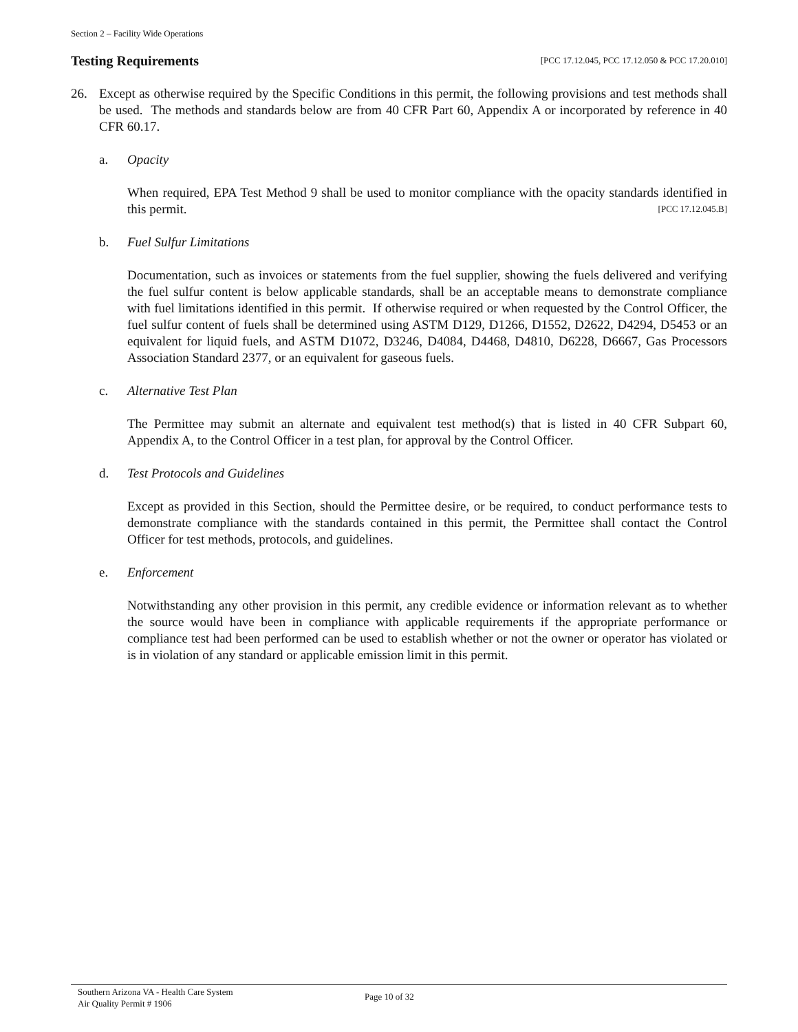Section 2 – Facility Wide Operations
Testing Requirements [PCC 17.12.045, PCC 17.12.050 & PCC 17.20.010]
26. Except as otherwise required by the Specific Conditions in this permit, the following provisions and test methods shall be used. The methods and standards below are from 40 CFR Part 60, Appendix A or incorporated by reference in 40 CFR 60.17.
a. Opacity
When required, EPA Test Method 9 shall be used to monitor compliance with the opacity standards identified in this permit. [PCC 17.12.045.B]
b. Fuel Sulfur Limitations
Documentation, such as invoices or statements from the fuel supplier, showing the fuels delivered and verifying the fuel sulfur content is below applicable standards, shall be an acceptable means to demonstrate compliance with fuel limitations identified in this permit. If otherwise required or when requested by the Control Officer, the fuel sulfur content of fuels shall be determined using ASTM D129, D1266, D1552, D2622, D4294, D5453 or an equivalent for liquid fuels, and ASTM D1072, D3246, D4084, D4468, D4810, D6228, D6667, Gas Processors Association Standard 2377, or an equivalent for gaseous fuels.
c. Alternative Test Plan
The Permittee may submit an alternate and equivalent test method(s) that is listed in 40 CFR Subpart 60, Appendix A, to the Control Officer in a test plan, for approval by the Control Officer.
d. Test Protocols and Guidelines
Except as provided in this Section, should the Permittee desire, or be required, to conduct performance tests to demonstrate compliance with the standards contained in this permit, the Permittee shall contact the Control Officer for test methods, protocols, and guidelines.
e. Enforcement
Notwithstanding any other provision in this permit, any credible evidence or information relevant as to whether the source would have been in compliance with applicable requirements if the appropriate performance or compliance test had been performed can be used to establish whether or not the owner or operator has violated or is in violation of any standard or applicable emission limit in this permit.
Southern Arizona VA - Health Care System
Air Quality Permit # 1906
Page 10 of 32